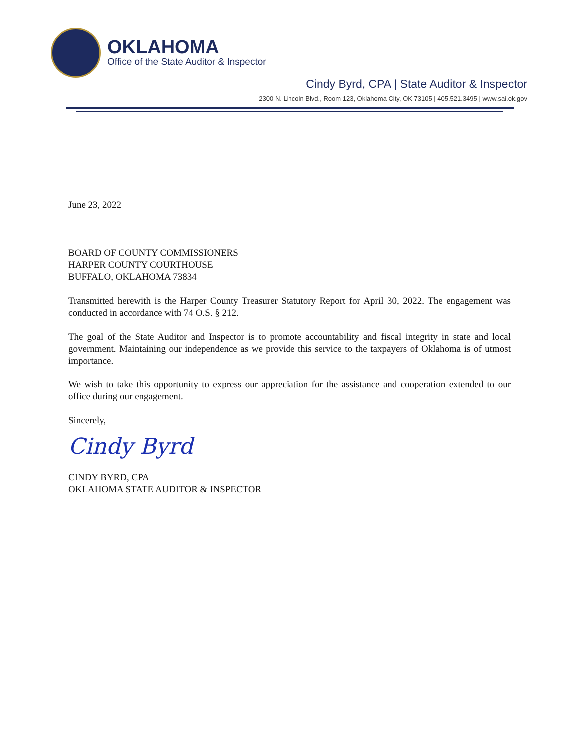OKLAHOMA
Office of the State Auditor & Inspector
Cindy Byrd, CPA | State Auditor & Inspector
2300 N. Lincoln Blvd., Room 123, Oklahoma City, OK 73105 | 405.521.3495 | www.sai.ok.gov
June 23, 2022
BOARD OF COUNTY COMMISSIONERS
HARPER COUNTY COURTHOUSE
BUFFALO, OKLAHOMA 73834
Transmitted herewith is the Harper County Treasurer Statutory Report for April 30, 2022. The engagement was conducted in accordance with 74 O.S. § 212.
The goal of the State Auditor and Inspector is to promote accountability and fiscal integrity in state and local government. Maintaining our independence as we provide this service to the taxpayers of Oklahoma is of utmost importance.
We wish to take this opportunity to express our appreciation for the assistance and cooperation extended to our office during our engagement.
Sincerely,
Cindy Byrd
CINDY BYRD, CPA
OKLAHOMA STATE AUDITOR & INSPECTOR